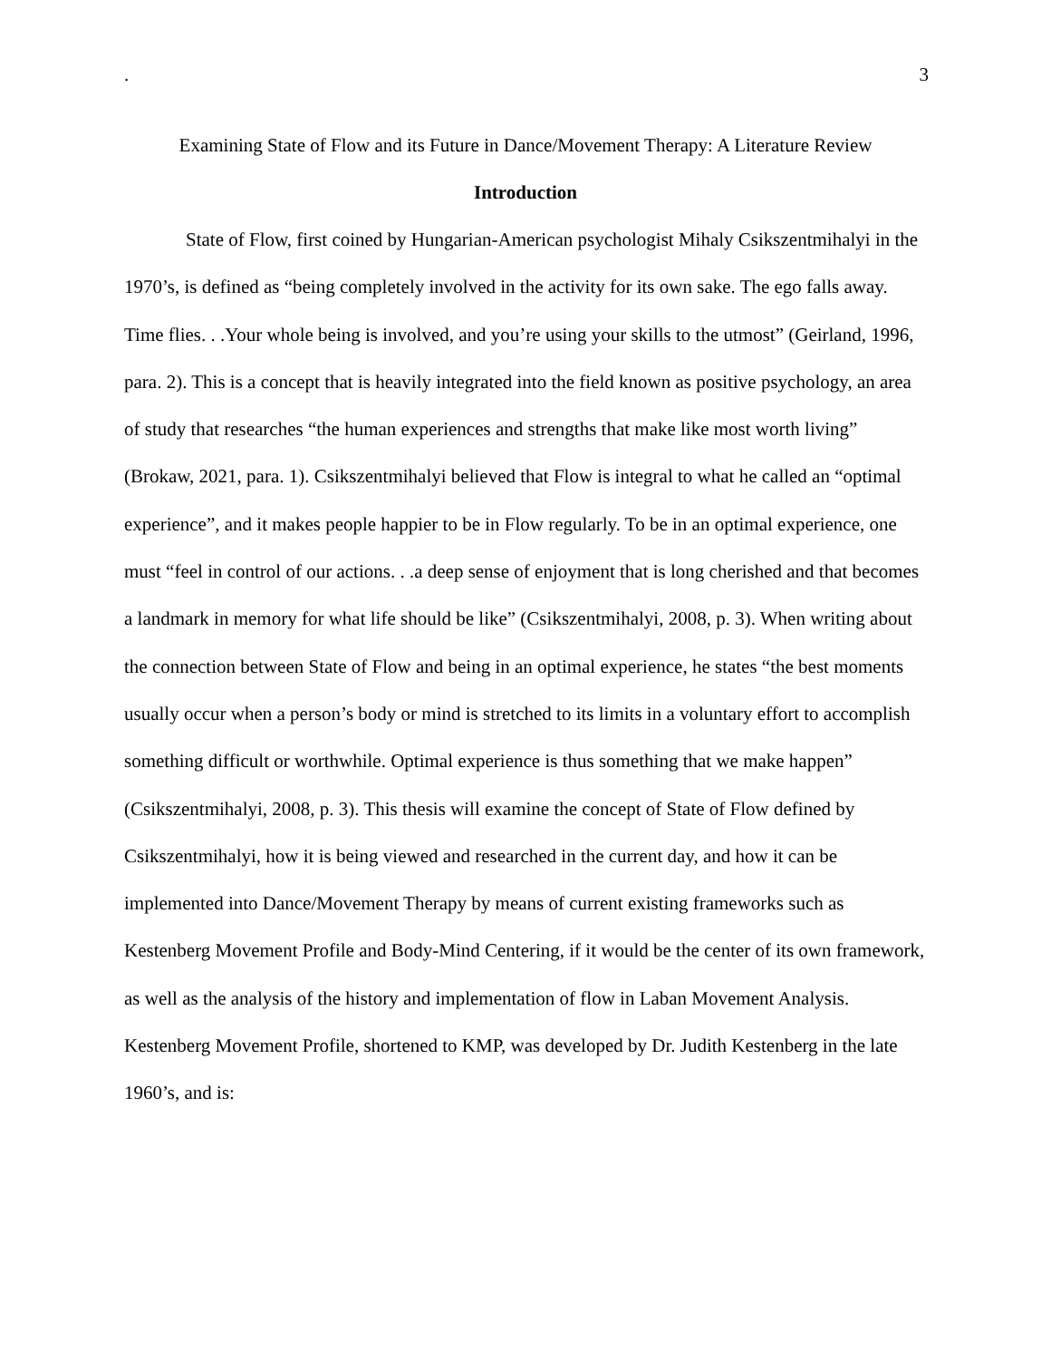. 3
Examining State of Flow and its Future in Dance/Movement Therapy: A Literature Review
Introduction
State of Flow, first coined by Hungarian-American psychologist Mihaly Csikszentmihalyi in the 1970’s, is defined as “being completely involved in the activity for its own sake. The ego falls away. Time flies. . .Your whole being is involved, and you’re using your skills to the utmost” (Geirland, 1996, para. 2). This is a concept that is heavily integrated into the field known as positive psychology, an area of study that researches “the human experiences and strengths that make like most worth living” (Brokaw, 2021, para. 1). Csikszentmihalyi believed that Flow is integral to what he called an “optimal experience”, and it makes people happier to be in Flow regularly. To be in an optimal experience, one must “feel in control of our actions. . .a deep sense of enjoyment that is long cherished and that becomes a landmark in memory for what life should be like” (Csikszentmihalyi, 2008, p. 3). When writing about the connection between State of Flow and being in an optimal experience, he states “the best moments usually occur when a person’s body or mind is stretched to its limits in a voluntary effort to accomplish something difficult or worthwhile. Optimal experience is thus something that we make happen” (Csikszentmihalyi, 2008, p. 3). This thesis will examine the concept of State of Flow defined by Csikszentmihalyi, how it is being viewed and researched in the current day, and how it can be implemented into Dance/Movement Therapy by means of current existing frameworks such as Kestenberg Movement Profile and Body-Mind Centering, if it would be the center of its own framework, as well as the analysis of the history and implementation of flow in Laban Movement Analysis. Kestenberg Movement Profile, shortened to KMP, was developed by Dr. Judith Kestenberg in the late 1960’s, and is: